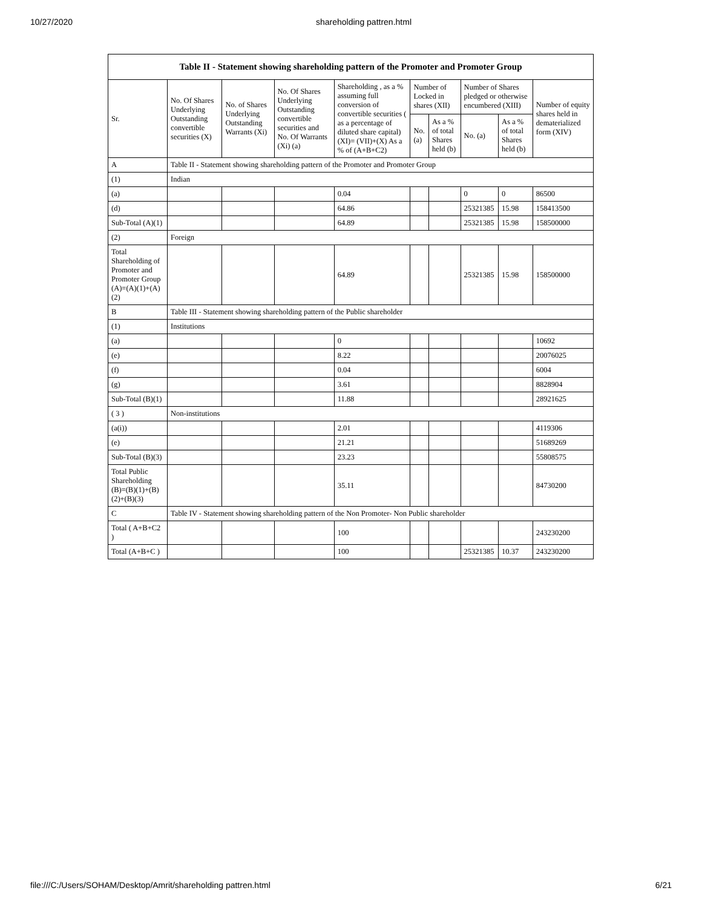10/27/2020 shareholding pattren.html
| Table II - Statement showing shareholding pattern of the Promoter and Promoter Group | | | | | | | | | |
| --- | --- | --- | --- | --- | --- | --- | --- | --- | --- |
| Sr. | No. Of Shares Underlying Outstanding convertible securities (X) | No. of Shares Underlying Outstanding Warrants (Xi) | No. Of Shares Underlying Outstanding convertible securities and No. Of Warrants (Xi) (a) | Shareholding , as a % assuming full conversion of convertible securities ( as a percentage of diluted share capital) (XI)= (VII)+(X) As a % of (A+B+C2) | Number of Locked in shares (XII) | | Number of Shares pledged or otherwise encumbered (XIII) | | Number of equity shares held in dematerialized form (XIV) |
| | | | | | No. (a) | As a % of total Shares held (b) | No. (a) | As a % of total Shares held (b) | |
| A | Table II - Statement showing shareholding pattern of the Promoter and Promoter Group | | | | | | | | |
| (1) | Indian | | | | | | | | |
| (a) | | | | 0.04 | | | 0 | 0 | 86500 |
| (d) | | | | 64.86 | | | 25321385 | 15.98 | 158413500 |
| Sub-Total (A)(1) | | | | 64.89 | | | 25321385 | 15.98 | 158500000 |
| (2) | Foreign | | | | | | | | |
| Total Shareholding of Promoter and Promoter Group (A)=(A)(1)+(A)(2) | | | | 64.89 | | | 25321385 | 15.98 | 158500000 |
| B | Table III - Statement showing shareholding pattern of the Public shareholder | | | | | | | | |
| (1) | Institutions | | | | | | | | |
| (a) | | | | 0 | | | | | 10692 |
| (e) | | | | 8.22 | | | | | 20076025 |
| (f) | | | | 0.04 | | | | | 6004 |
| (g) | | | | 3.61 | | | | | 8828904 |
| Sub-Total (B)(1) | | | | 11.88 | | | | | 28921625 |
| ( 3 ) | Non-institutions | | | | | | | | |
| (a(i)) | | | | 2.01 | | | | | 4119306 |
| (e) | | | | 21.21 | | | | | 51689269 |
| Sub-Total (B)(3) | | | | 23.23 | | | | | 55808575 |
| Total Public Shareholding (B)=(B)(1)+(B)(2)+(B)(3) | | | | 35.11 | | | | | 84730200 |
| C | Table IV - Statement showing shareholding pattern of the Non Promoter- Non Public shareholder | | | | | | | | |
| Total ( A+B+C2 ) | | | | 100 | | | | | 243230200 |
| Total (A+B+C ) | | | | 100 | | | 25321385 | 10.37 | 243230200 |
file:///C:/Users/SOHAM/Desktop/Amrit/shareholding pattren.html 6/21